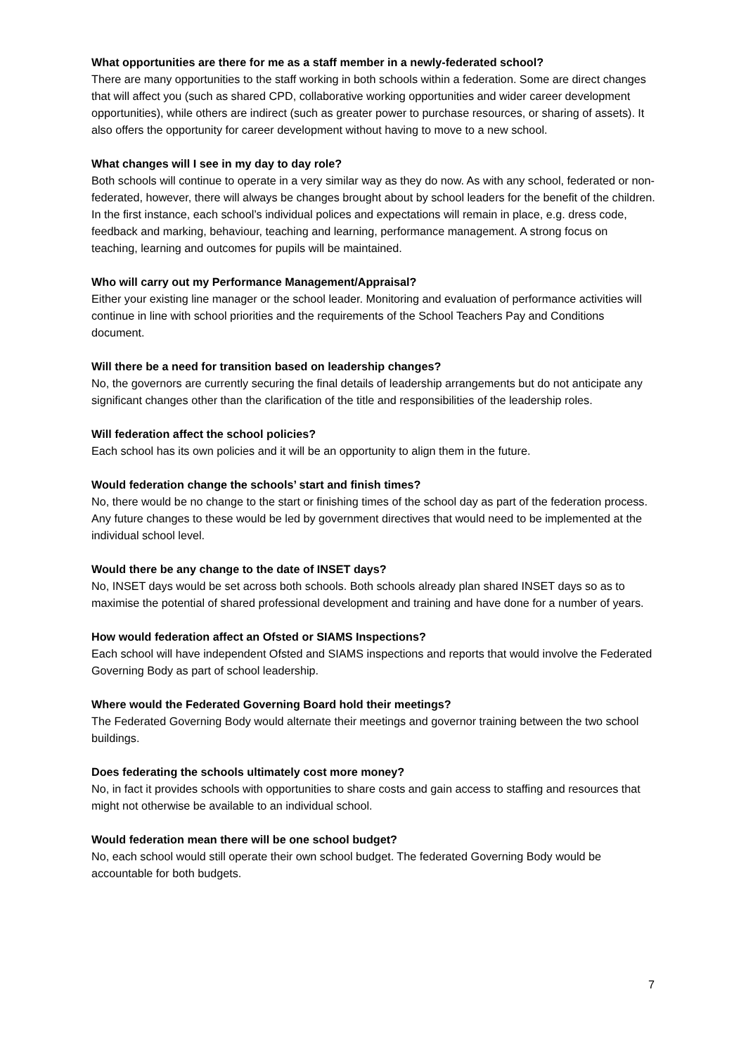What opportunities are there for me as a staff member in a newly-federated school?
There are many opportunities to the staff working in both schools within a federation. Some are direct changes that will affect you (such as shared CPD, collaborative working opportunities and wider career development opportunities), while others are indirect (such as greater power to purchase resources, or sharing of assets). It also offers the opportunity for career development without having to move to a new school.
What changes will I see in my day to day role?
Both schools will continue to operate in a very similar way as they do now. As with any school, federated or non-federated, however, there will always be changes brought about by school leaders for the benefit of the children. In the first instance, each school’s individual polices and expectations will remain in place, e.g. dress code, feedback and marking, behaviour, teaching and learning, performance management. A strong focus on teaching, learning and outcomes for pupils will be maintained.
Who will carry out my Performance Management/Appraisal?
Either your existing line manager or the school leader. Monitoring and evaluation of performance activities will continue in line with school priorities and the requirements of the School Teachers Pay and Conditions document.
Will there be a need for transition based on leadership changes?
No, the governors are currently securing the final details of leadership arrangements but do not anticipate any significant changes other than the clarification of the title and responsibilities of the leadership roles.
Will federation affect the school policies?
Each school has its own policies and it will be an opportunity to align them in the future.
Would federation change the schools’ start and finish times?
No, there would be no change to the start or finishing times of the school day as part of the federation process. Any future changes to these would be led by government directives that would need to be implemented at the individual school level.
Would there be any change to the date of INSET days?
No, INSET days would be set across both schools. Both schools already plan shared INSET days so as to maximise the potential of shared professional development and training and have done for a number of years.
How would federation affect an Ofsted or SIAMS Inspections?
Each school will have independent Ofsted and SIAMS inspections and reports that would involve the Federated Governing Body as part of school leadership.
Where would the Federated Governing Board hold their meetings?
The Federated Governing Body would alternate their meetings and governor training between the two school buildings.
Does federating the schools ultimately cost more money?
No, in fact it provides schools with opportunities to share costs and gain access to staffing and resources that might not otherwise be available to an individual school.
Would federation mean there will be one school budget?
No, each school would still operate their own school budget. The federated Governing Body would be accountable for both budgets.
7